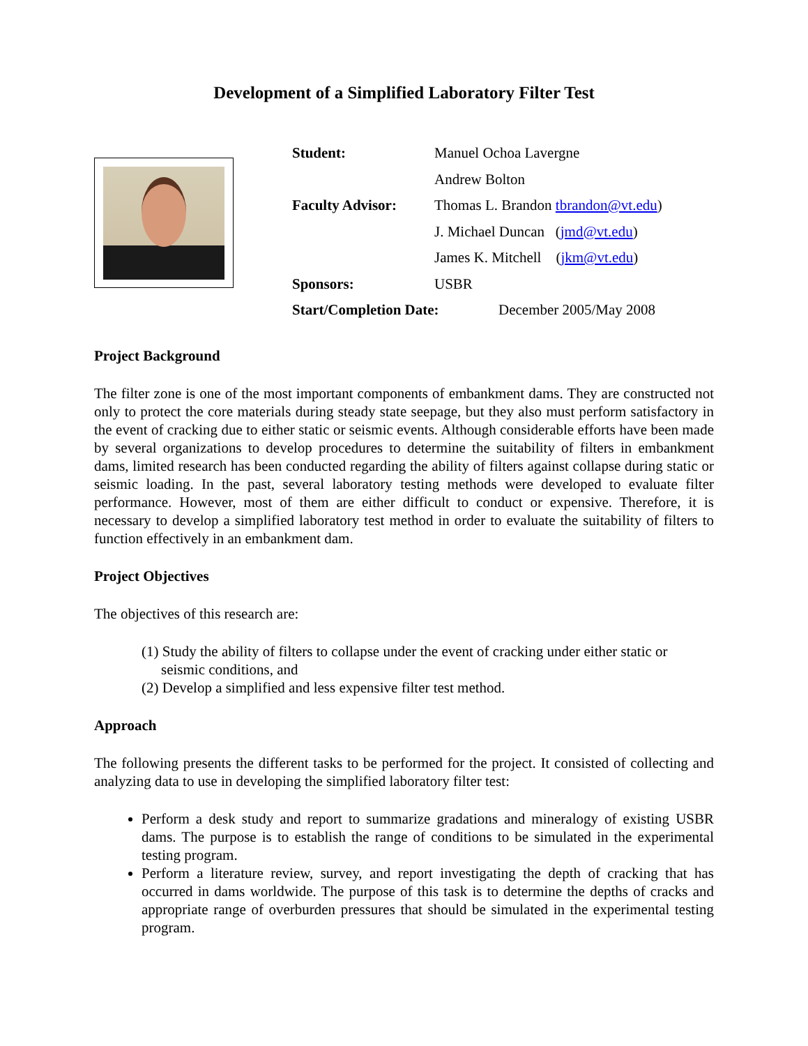Development of a Simplified Laboratory Filter Test
Student: Manuel Ochoa Lavergne
Andrew Bolton
Faculty Advisor: Thomas L. Brandon tbrandon@vt.edu)
J. Michael Duncan (jmd@vt.edu)
James K. Mitchell (jkm@vt.edu)
Sponsors: USBR
Start/Completion Date: December 2005/May 2008
Project Background
The filter zone is one of the most important components of embankment dams. They are constructed not only to protect the core materials during steady state seepage, but they also must perform satisfactory in the event of cracking due to either static or seismic events. Although considerable efforts have been made by several organizations to develop procedures to determine the suitability of filters in embankment dams, limited research has been conducted regarding the ability of filters against collapse during static or seismic loading. In the past, several laboratory testing methods were developed to evaluate filter performance. However, most of them are either difficult to conduct or expensive. Therefore, it is necessary to develop a simplified laboratory test method in order to evaluate the suitability of filters to function effectively in an embankment dam.
Project Objectives
The objectives of this research are:
(1) Study the ability of filters to collapse under the event of cracking under either static or seismic conditions, and
(2) Develop a simplified and less expensive filter test method.
Approach
The following presents the different tasks to be performed for the project. It consisted of collecting and analyzing data to use in developing the simplified laboratory filter test:
Perform a desk study and report to summarize gradations and mineralogy of existing USBR dams. The purpose is to establish the range of conditions to be simulated in the experimental testing program.
Perform a literature review, survey, and report investigating the depth of cracking that has occurred in dams worldwide. The purpose of this task is to determine the depths of cracks and appropriate range of overburden pressures that should be simulated in the experimental testing program.